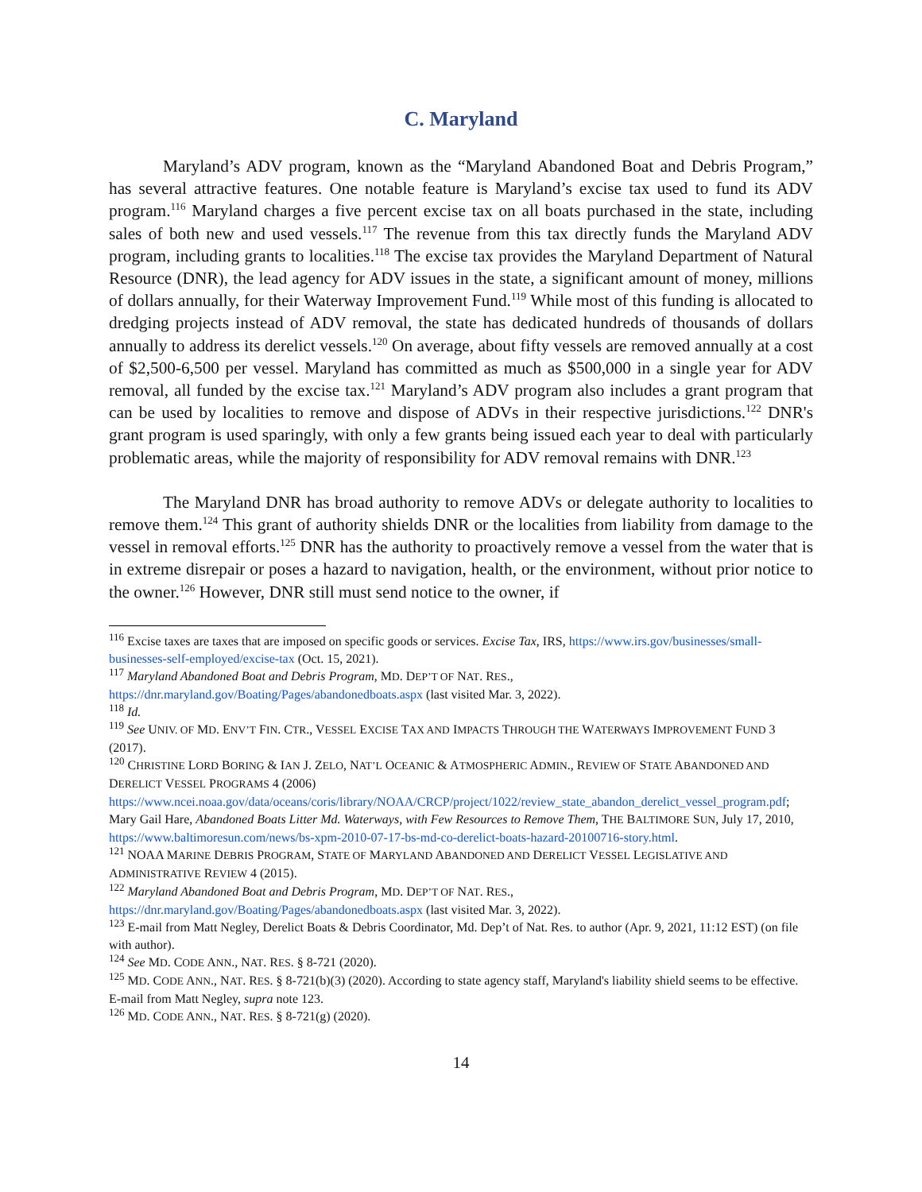C. Maryland
Maryland’s ADV program, known as the “Maryland Abandoned Boat and Debris Program,” has several attractive features. One notable feature is Maryland’s excise tax used to fund its ADV program.<sup>116</sup> Maryland charges a five percent excise tax on all boats purchased in the state, including sales of both new and used vessels.<sup>117</sup> The revenue from this tax directly funds the Maryland ADV program, including grants to localities.<sup>118</sup> The excise tax provides the Maryland Department of Natural Resource (DNR), the lead agency for ADV issues in the state, a significant amount of money, millions of dollars annually, for their Waterway Improvement Fund.<sup>119</sup> While most of this funding is allocated to dredging projects instead of ADV removal, the state has dedicated hundreds of thousands of dollars annually to address its derelict vessels.<sup>120</sup> On average, about fifty vessels are removed annually at a cost of $2,500-6,500 per vessel. Maryland has committed as much as $500,000 in a single year for ADV removal, all funded by the excise tax.<sup>121</sup> Maryland’s ADV program also includes a grant program that can be used by localities to remove and dispose of ADVs in their respective jurisdictions.<sup>122</sup> DNR's grant program is used sparingly, with only a few grants being issued each year to deal with particularly problematic areas, while the majority of responsibility for ADV removal remains with DNR.<sup>123</sup>
The Maryland DNR has broad authority to remove ADVs or delegate authority to localities to remove them.<sup>124</sup> This grant of authority shields DNR or the localities from liability from damage to the vessel in removal efforts.<sup>125</sup> DNR has the authority to proactively remove a vessel from the water that is in extreme disrepair or poses a hazard to navigation, health, or the environment, without prior notice to the owner.<sup>126</sup> However, DNR still must send notice to the owner, if
<sup>116</sup> Excise taxes are taxes that are imposed on specific goods or services. Excise Tax, IRS, https://www.irs.gov/businesses/small-businesses-self-employed/excise-tax (Oct. 15, 2021).
<sup>117</sup> Maryland Abandoned Boat and Debris Program, MD. DEP’T OF NAT. RES., https://dnr.maryland.gov/Boating/Pages/abandonedboats.aspx (last visited Mar. 3, 2022).
<sup>118</sup> Id.
<sup>119</sup> See UNIV. OF MD. ENV’T FIN. CTR., VESSEL EXCISE TAX AND IMPACTS THROUGH THE WATERWAYS IMPROVEMENT FUND 3 (2017).
<sup>120</sup> CHRISTINE LORD BORING & IAN J. ZELO, NAT’L OCEANIC & ATMOSPHERIC ADMIN., REVIEW OF STATE ABANDONED AND DERELICT VESSEL PROGRAMS 4 (2006) https://www.ncei.noaa.gov/data/oceans/coris/library/NOAA/CRCP/project/1022/review_state_abandon_derelict_vessel_program.pdf; Mary Gail Hare, Abandoned Boats Litter Md. Waterways, with Few Resources to Remove Them, THE BALTIMORE SUN, July 17, 2010, https://www.baltimoresun.com/news/bs-xpm-2010-07-17-bs-md-co-derelict-boats-hazard-20100716-story.html.
<sup>121</sup> NOAA MARINE DEBRIS PROGRAM, STATE OF MARYLAND ABANDONED AND DERELICT VESSEL LEGISLATIVE AND ADMINISTRATIVE REVIEW 4 (2015).
<sup>122</sup> Maryland Abandoned Boat and Debris Program, MD. DEP’T OF NAT. RES., https://dnr.maryland.gov/Boating/Pages/abandonedboats.aspx (last visited Mar. 3, 2022).
<sup>123</sup> E-mail from Matt Negley, Derelict Boats & Debris Coordinator, Md. Dep’t of Nat. Res. to author (Apr. 9, 2021, 11:12 EST) (on file with author).
<sup>124</sup> See MD. CODE ANN., NAT. RES. § 8-721 (2020).
<sup>125</sup> MD. CODE ANN., NAT. RES. § 8-721(b)(3) (2020). According to state agency staff, Maryland's liability shield seems to be effective. E-mail from Matt Negley, supra note 123.
<sup>126</sup> MD. CODE ANN., NAT. RES. § 8-721(g) (2020).
14